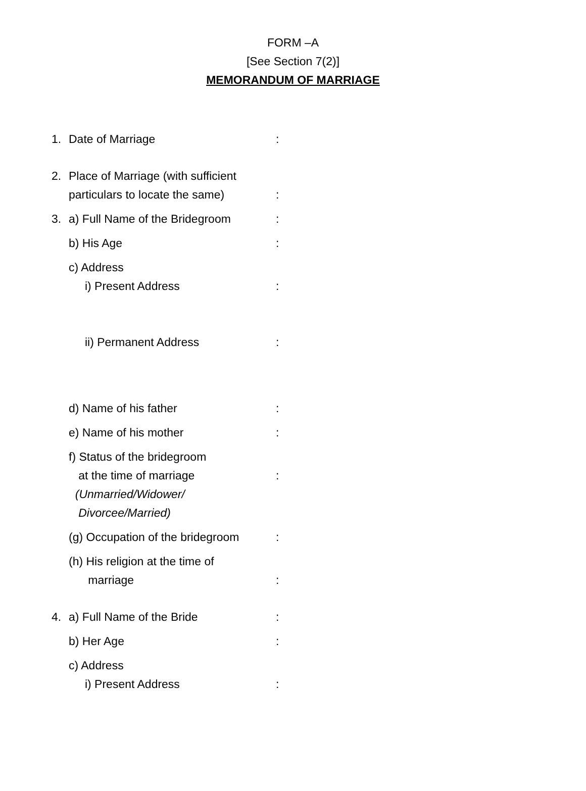FORM –A
[See Section 7(2)]
MEMORANDUM OF MARRIAGE
1. Date of Marriage:
2. Place of Marriage (with sufficient
particulars to locate the same)
:
3. a) Full Name of the Bridegroom:
b) His Age:
c) Address
i) Present Address
:
ii) Permanent Address:
d) Name of his father:
e) Name of his mother:
f) Status of the bridegroom
at the time of marriage
(Unmarried/Widower/
Divorcee/Married)
:
(g) Occupation of the bridegroom:
(h) His religion at the time of
marriage
:
4. a) Full Name of the Bride:
b) Her Age:
c) Address
i) Present Address
: